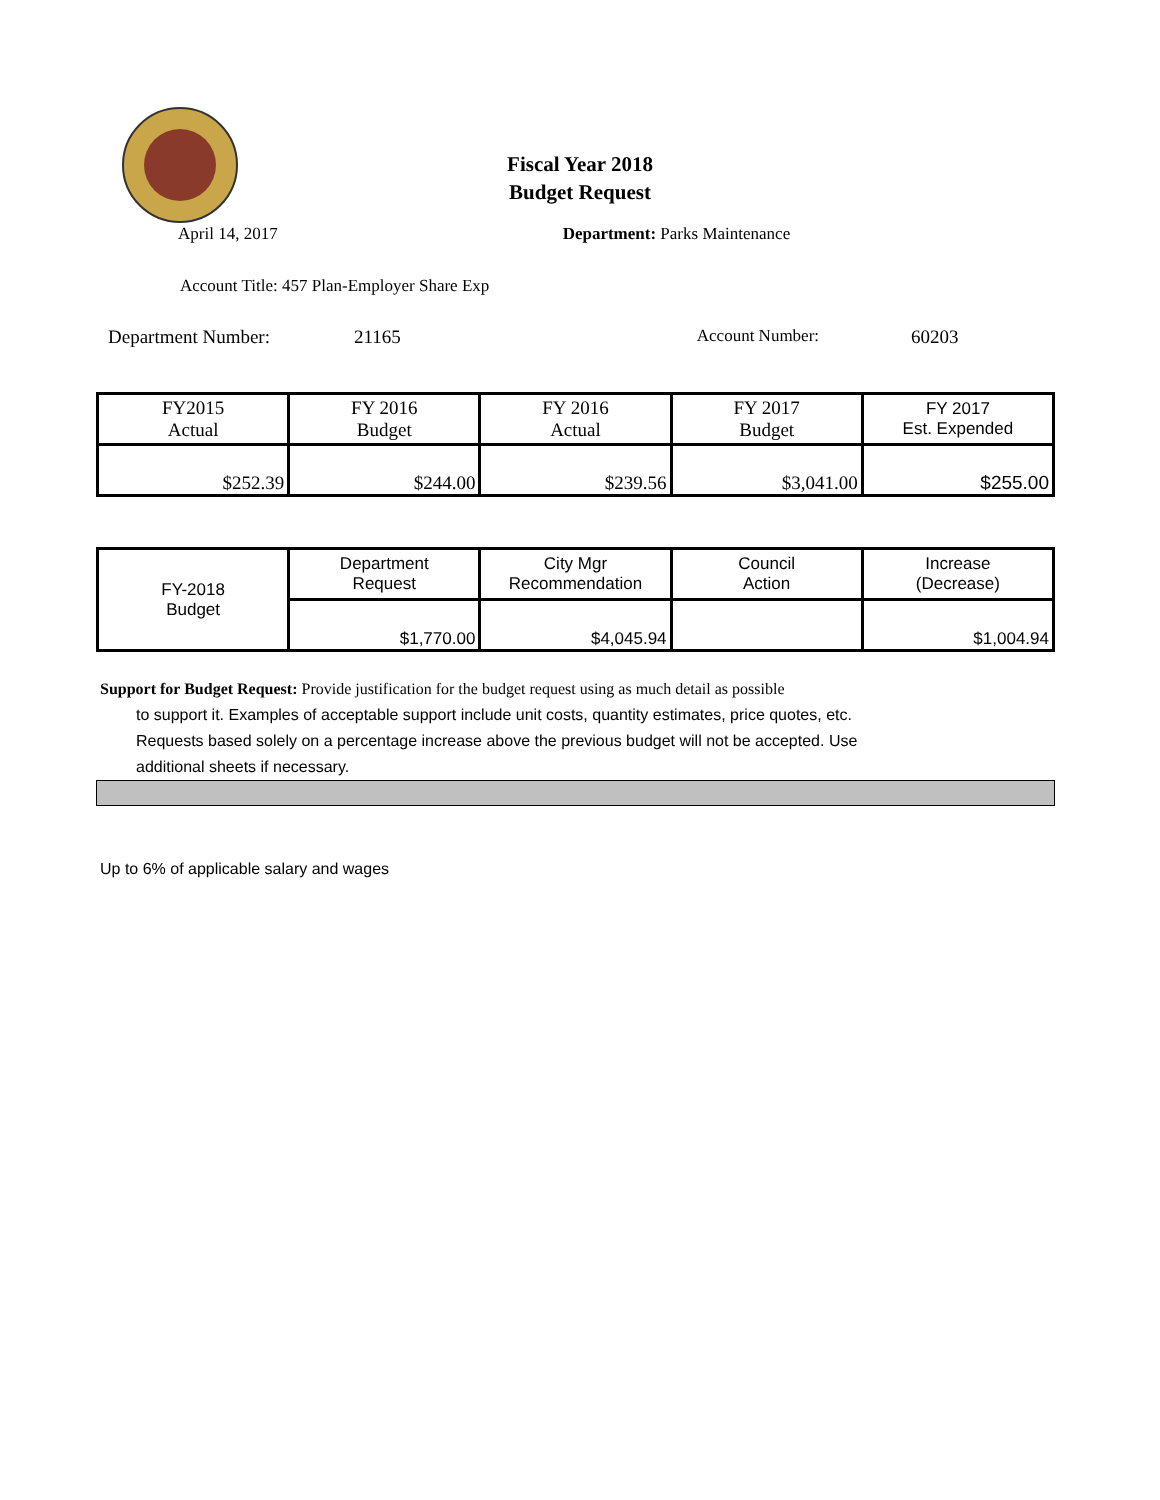Fiscal Year 2018
Budget Request
April 14, 2017 Department: Parks Maintenance
Account Title: 457 Plan-Employer Share Exp
Department Number: 21165 Account Number: 60203
| FY2015 Actual | FY 2016 Budget | FY 2016 Actual | FY 2017 Budget | FY 2017 Est. Expended |
| $252.39 | $244.00 | $239.56 | $3,041.00 | $255.00 |
| FY-2018 Budget | Department Request | City Mgr Recommendation | Council Action | Increase (Decrease) |
| | $1,770.00 | $4,045.94 | | $1,004.94 |
Support for Budget Request: Provide justification for the budget request using as much detail as possible
to support it. Examples of acceptable support include unit costs, quantity estimates, price quotes, etc.
Requests based solely on a percentage increase above the previous budget will not be accepted. Use
additional sheets if necessary.
Up to 6% of applicable salary and wages